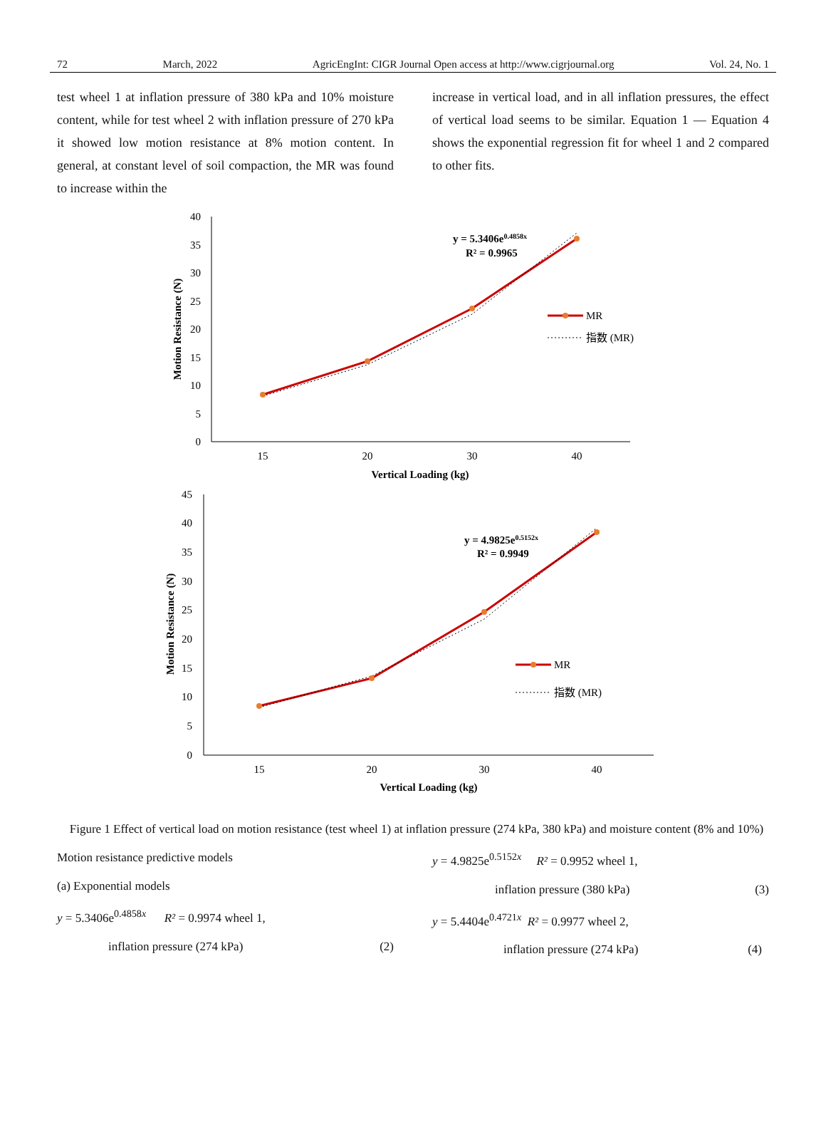72 March, 2022 AgricEngInt: CIGR Journal Open access at http://www.cigrjournal.org Vol. 24, No. 1
test wheel 1 at inflation pressure of 380 kPa and 10% moisture content, while for test wheel 2 with inflation pressure of 270 kPa it showed low motion resistance at 8% motion content. In general, at constant level of soil compaction, the MR was found to increase within the
increase in vertical load, and in all inflation pressures, the effect of vertical load seems to be similar. Equation 1 — Equation 4 shows the exponential regression fit for wheel 1 and 2 compared to other fits.
0
5
10
15
20
25
30
35
40
15
20
30
40
Vertical Loading (kg)
Motion Resistance (N)
y = 5.3406e0.4858x
R² = 0.9965
MR
指数 (MR)
0
5
10
15
20
25
30
35
40
45
15
20
30
40
Vertical Loading (kg)
Motion Resistance (N)
y = 4.9825e0.5152x
R² = 0.9949
MR
指数 (MR)
Figure 1 Effect of vertical load on motion resistance (test wheel 1) at inflation pressure (274 kPa, 380 kPa) and moisture content (8% and 10%)
Motion resistance predictive models
(a) Exponential models
y = 5.3406e<sup>0.4858x</sup> R² = 0.9974 wheel 1,
inflation pressure (274 kPa) (2)
y = 4.9825e<sup>0.5152x</sup> R² = 0.9952 wheel 1,
inflation pressure (380 kPa) (3)
y = 5.4404e<sup>0.4721x</sup> R² = 0.9977 wheel 2,
inflation pressure (274 kPa) (4)